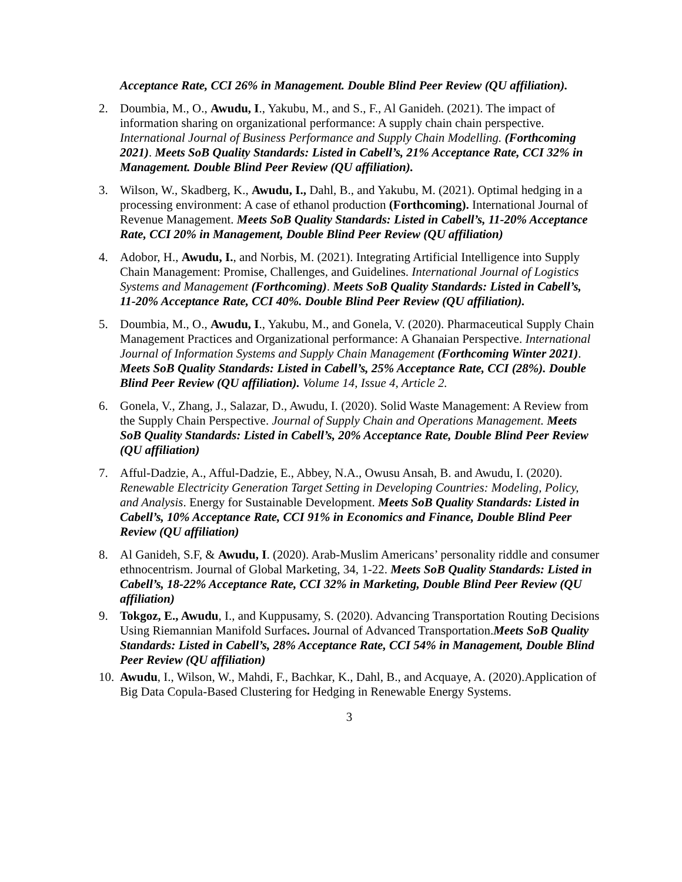Acceptance Rate, CCI 26% in Management. Double Blind Peer Review (QU affiliation).
2. Doumbia, M., O., Awudu, I., Yakubu, M., and S., F., Al Ganideh. (2021). The impact of information sharing on organizational performance: A supply chain chain perspective. International Journal of Business Performance and Supply Chain Modelling. (Forthcoming 2021). Meets SoB Quality Standards: Listed in Cabell’s, 21% Acceptance Rate, CCI 32% in Management. Double Blind Peer Review (QU affiliation).
3. Wilson, W., Skadberg, K., Awudu, I., Dahl, B., and Yakubu, M. (2021). Optimal hedging in a processing environment: A case of ethanol production (Forthcoming). International Journal of Revenue Management. Meets SoB Quality Standards: Listed in Cabell’s, 11-20% Acceptance Rate, CCI 20% in Management, Double Blind Peer Review (QU affiliation)
4. Adobor, H., Awudu, I., and Norbis, M. (2021). Integrating Artificial Intelligence into Supply Chain Management: Promise, Challenges, and Guidelines. International Journal of Logistics Systems and Management (Forthcoming). Meets SoB Quality Standards: Listed in Cabell’s, 11-20% Acceptance Rate, CCI 40%. Double Blind Peer Review (QU affiliation).
5. Doumbia, M., O., Awudu, I., Yakubu, M., and Gonela, V. (2020). Pharmaceutical Supply Chain Management Practices and Organizational performance: A Ghanaian Perspective. International Journal of Information Systems and Supply Chain Management (Forthcoming Winter 2021). Meets SoB Quality Standards: Listed in Cabell’s, 25% Acceptance Rate, CCI (28%). Double Blind Peer Review (QU affiliation). Volume 14, Issue 4, Article 2.
6. Gonela, V., Zhang, J., Salazar, D., Awudu, I. (2020). Solid Waste Management: A Review from the Supply Chain Perspective. Journal of Supply Chain and Operations Management. Meets SoB Quality Standards: Listed in Cabell’s, 20% Acceptance Rate, Double Blind Peer Review (QU affiliation)
7. Afful-Dadzie, A., Afful-Dadzie, E., Abbey, N.A., Owusu Ansah, B. and Awudu, I. (2020). Renewable Electricity Generation Target Setting in Developing Countries: Modeling, Policy, and Analysis. Energy for Sustainable Development. Meets SoB Quality Standards: Listed in Cabell’s, 10% Acceptance Rate, CCI 91% in Economics and Finance, Double Blind Peer Review (QU affiliation)
8. Al Ganideh, S.F, & Awudu, I. (2020). Arab-Muslim Americans’ personality riddle and consumer ethnocentrism. Journal of Global Marketing, 34, 1-22. Meets SoB Quality Standards: Listed in Cabell’s, 18-22% Acceptance Rate, CCI 32% in Marketing, Double Blind Peer Review (QU affiliation)
9. Tokgoz, E., Awudu, I., and Kuppusamy, S. (2020). Advancing Transportation Routing Decisions Using Riemannian Manifold Surfaces. Journal of Advanced Transportation.Meets SoB Quality Standards: Listed in Cabell’s, 28% Acceptance Rate, CCI 54% in Management, Double Blind Peer Review (QU affiliation)
10. Awudu, I., Wilson, W., Mahdi, F., Bachkar, K., Dahl, B., and Acquaye, A. (2020).Application of Big Data Copula-Based Clustering for Hedging in Renewable Energy Systems.
3